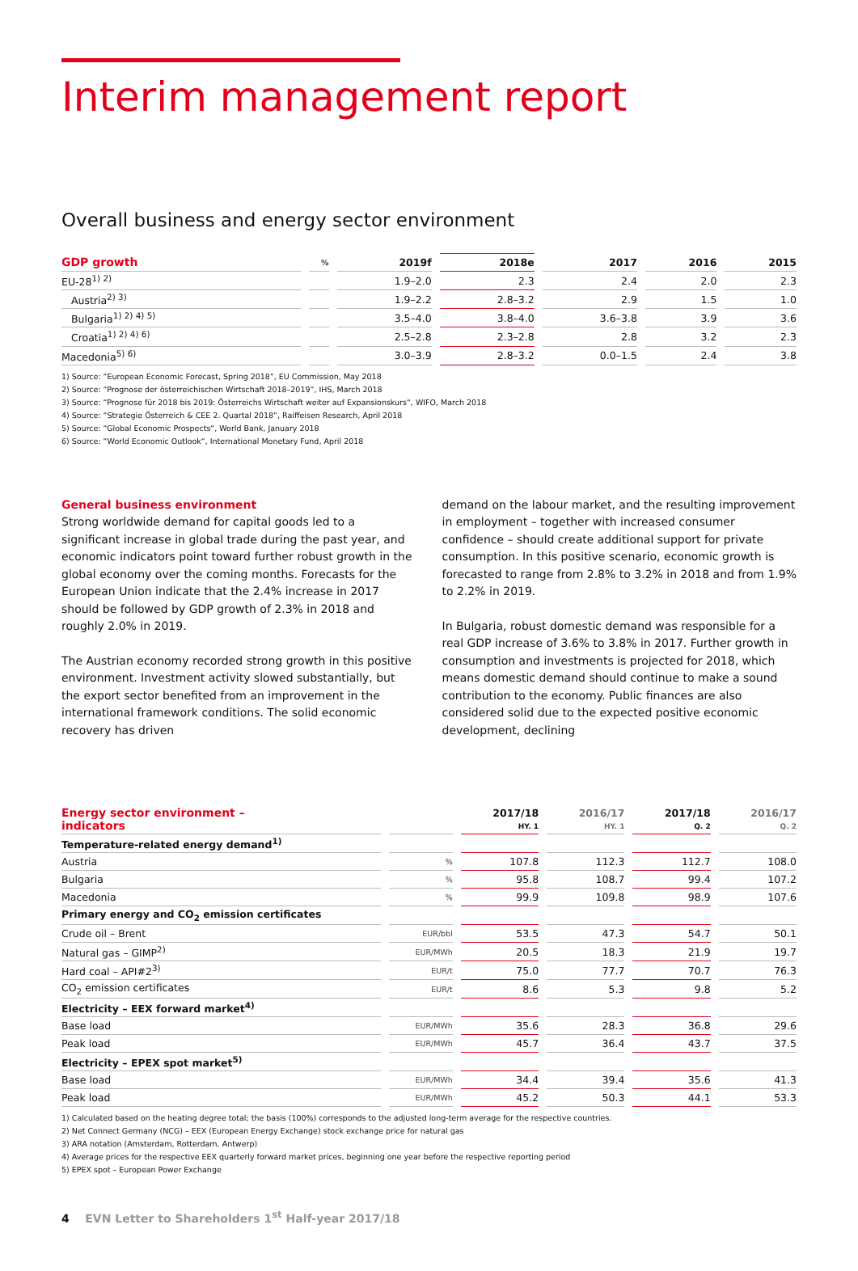Interim management report
Overall business and energy sector environment
| GDP growth | % | 2019f | 2018e | 2017 | 2016 | 2015 |
| --- | --- | --- | --- | --- | --- | --- |
| EU-28<sup>1) 2)</sup> | | 1.9–2.0 | 2.3 | 2.4 | 2.0 | 2.3 |
| Austria<sup>2) 3)</sup> | | 1.9–2.2 | 2.8–3.2 | 2.9 | 1.5 | 1.0 |
| Bulgaria<sup>1) 2) 4) 5)</sup> | | 3.5–4.0 | 3.8–4.0 | 3.6–3.8 | 3.9 | 3.6 |
| Croatia<sup>1) 2) 4) 6)</sup> | | 2.5–2.8 | 2.3–2.8 | 2.8 | 3.2 | 2.3 |
| Macedonia<sup>5) 6)</sup> | | 3.0–3.9 | 2.8–3.2 | 0.0–1.5 | 2.4 | 3.8 |
1) Source: “European Economic Forecast, Spring 2018“, EU Commission, May 2018
2) Source: “Prognose der österreichischen Wirtschaft 2018–2019“, IHS, March 2018
3) Source: “Prognose für 2018 bis 2019: Österreichs Wirtschaft weiter auf Expansionskurs“, WIFO, March 2018
4) Source: “Strategie Österreich & CEE 2. Quartal 2018“, Raiffeisen Research, April 2018
5) Source: “Global Economic Prospects“, World Bank, January 2018
6) Source: “World Economic Outlook“, International Monetary Fund, April 2018
General business environment
Strong worldwide demand for capital goods led to a significant increase in global trade during the past year, and economic indicators point toward further robust growth in the global economy over the coming months. Forecasts for the European Union indicate that the 2.4% increase in 2017 should be followed by GDP growth of 2.3% in 2018 and roughly 2.0% in 2019.
The Austrian economy recorded strong growth in this positive environment. Investment activity slowed substantially, but the export sector benefited from an improvement in the international framework conditions. The solid economic recovery has driven
demand on the labour market, and the resulting improvement in employment – together with increased consumer confidence – should create additional support for private consumption. In this positive scenario, economic growth is forecasted to range from 2.8% to 3.2% in 2018 and from 1.9% to 2.2% in 2019.
In Bulgaria, robust domestic demand was responsible for a real GDP increase of 3.6% to 3.8% in 2017. Further growth in consumption and investments is projected for 2018, which means domestic demand should continue to make a sound contribution to the economy. Public finances are also considered solid due to the expected positive economic development, declining
| Energy sector environment – indicators | | 2017/18 HY. 1 | 2016/17 HY. 1 | 2017/18 Q. 2 | 2016/17 Q. 2 |
| --- | --- | --- | --- | --- | --- |
| Temperature-related energy demand<sup>1)</sup> | | | | | |
| Austria | % | 107.8 | 112.3 | 112.7 | 108.0 |
| Bulgaria | % | 95.8 | 108.7 | 99.4 | 107.2 |
| Macedonia | % | 99.9 | 109.8 | 98.9 | 107.6 |
| Primary energy and CO<sub>2</sub> emission certificates | | | | | |
| Crude oil – Brent | EUR/bbl | 53.5 | 47.3 | 54.7 | 50.1 |
| Natural gas – GIMP<sup>2)</sup> | EUR/MWh | 20.5 | 18.3 | 21.9 | 19.7 |
| Hard coal – API#2<sup>3)</sup> | EUR/t | 75.0 | 77.7 | 70.7 | 76.3 |
| CO<sub>2</sub> emission certificates | EUR/t | 8.6 | 5.3 | 9.8 | 5.2 |
| Electricity – EEX forward market<sup>4)</sup> | | | | | |
| Base load | EUR/MWh | 35.6 | 28.3 | 36.8 | 29.6 |
| Peak load | EUR/MWh | 45.7 | 36.4 | 43.7 | 37.5 |
| Electricity – EPEX spot market<sup>5)</sup> | | | | | |
| Base load | EUR/MWh | 34.4 | 39.4 | 35.6 | 41.3 |
| Peak load | EUR/MWh | 45.2 | 50.3 | 44.1 | 53.3 |
1) Calculated based on the heating degree total; the basis (100%) corresponds to the adjusted long-term average for the respective countries.
2) Net Connect Germany (NCG) – EEX (European Energy Exchange) stock exchange price for natural gas
3) ARA notation (Amsterdam, Rotterdam, Antwerp)
4) Average prices for the respective EEX quarterly forward market prices, beginning one year before the respective reporting period
5) EPEX spot – European Power Exchange
4 EVN Letter to Shareholders 1<sup>st</sup> Half-year 2017/18